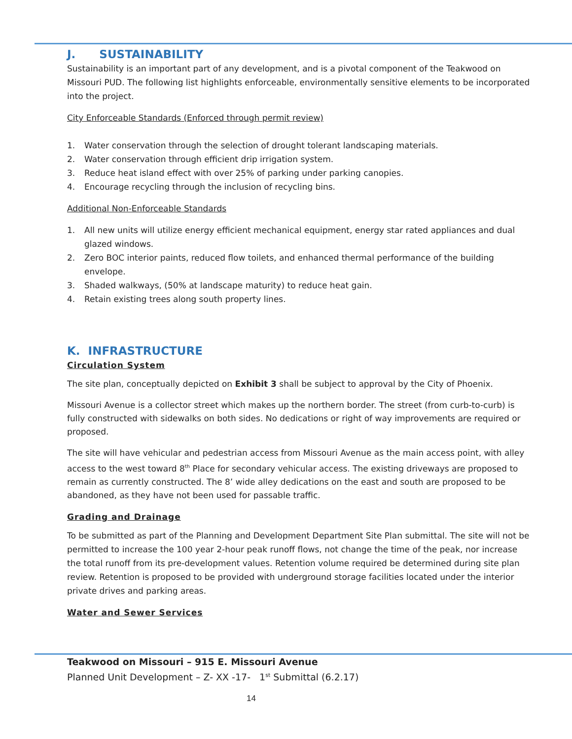J. SUSTAINABILITY
Sustainability is an important part of any development, and is a pivotal component of the Teakwood on Missouri PUD. The following list highlights enforceable, environmentally sensitive elements to be incorporated into the project.
City Enforceable Standards (Enforced through permit review)
1. Water conservation through the selection of drought tolerant landscaping materials.
2. Water conservation through efficient drip irrigation system.
3. Reduce heat island effect with over 25% of parking under parking canopies.
4. Encourage recycling through the inclusion of recycling bins.
Additional Non-Enforceable Standards
1. All new units will utilize energy efficient mechanical equipment, energy star rated appliances and dual glazed windows.
2. Zero BOC interior paints, reduced flow toilets, and enhanced thermal performance of the building envelope.
3. Shaded walkways, (50% at landscape maturity) to reduce heat gain.
4. Retain existing trees along south property lines.
K. INFRASTRUCTURE
Circulation System
The site plan, conceptually depicted on Exhibit 3 shall be subject to approval by the City of Phoenix.
Missouri Avenue is a collector street which makes up the northern border. The street (from curb-to-curb) is fully constructed with sidewalks on both sides. No dedications or right of way improvements are required or proposed.
The site will have vehicular and pedestrian access from Missouri Avenue as the main access point, with alley access to the west toward 8<sup>th</sup> Place for secondary vehicular access. The existing driveways are proposed to remain as currently constructed. The 8’ wide alley dedications on the east and south are proposed to be abandoned, as they have not been used for passable traffic.
Grading and Drainage
To be submitted as part of the Planning and Development Department Site Plan submittal. The site will not be permitted to increase the 100 year 2-hour peak runoff flows, not change the time of the peak, nor increase the total runoff from its pre-development values. Retention volume required be determined during site plan review. Retention is proposed to be provided with underground storage facilities located under the interior private drives and parking areas.
Water and Sewer Services
Teakwood on Missouri – 915 E. Missouri Avenue
Planned Unit Development – Z- XX -17- 1<sup>st</sup> Submittal (6.2.17)
14